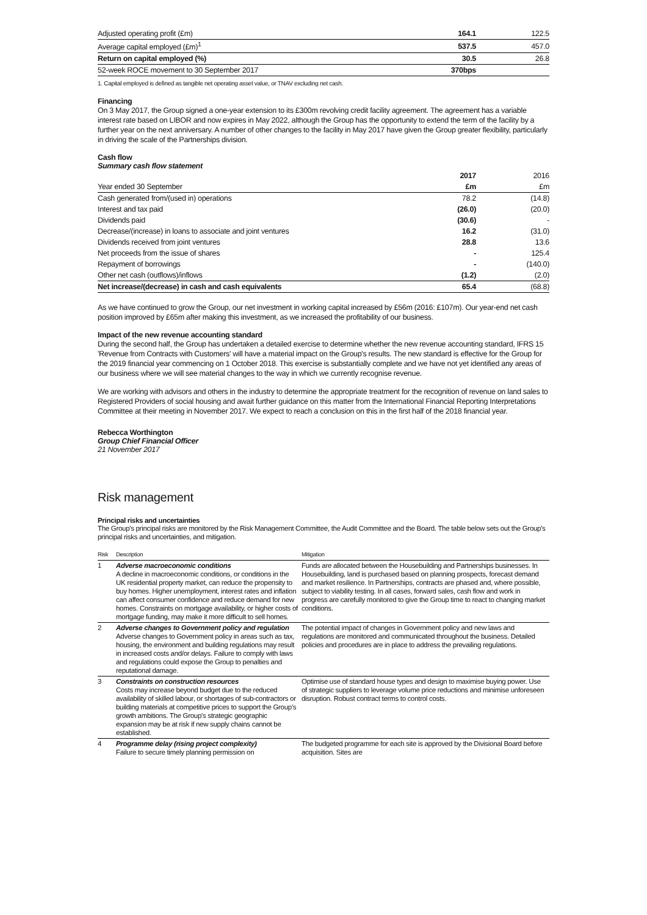| Adjusted operating profit (£m) | 164.1 | 122.5 |
| Average capital employed (£m)<sup>1</sup> | 537.5 | 457.0 |
| Return on capital employed (%) | 30.5 | 26.8 |
| 52-week ROCE movement to 30 September 2017 | 370bps | |
1. Capital employed is defined as tangible net operating asset value, or TNAV excluding net cash.
Financing
On 3 May 2017, the Group signed a one-year extension to its £300m revolving credit facility agreement. The agreement has a variable interest rate based on LIBOR and now expires in May 2022, although the Group has the opportunity to extend the term of the facility by a further year on the next anniversary. A number of other changes to the facility in May 2017 have given the Group greater flexibility, particularly in driving the scale of the Partnerships division.
Cash flow
Summary cash flow statement
| | 2017 | 2016 |
| Year ended 30 September | £m | £m |
| Cash generated from/(used in) operations | 78.2 | (14.8) |
| Interest and tax paid | (26.0) | (20.0) |
| Dividends paid | (30.6) | - |
| Decrease/(increase) in loans to associate and joint ventures | 16.2 | (31.0) |
| Dividends received from joint ventures | 28.8 | 13.6 |
| Net proceeds from the issue of shares | - | 125.4 |
| Repayment of borrowings | - | (140.0) |
| Other net cash (outflows)/inflows | (1.2) | (2.0) |
| Net increase/(decrease) in cash and cash equivalents | 65.4 | (68.8) |
As we have continued to grow the Group, our net investment in working capital increased by £56m (2016: £107m). Our year-end net cash position improved by £65m after making this investment, as we increased the profitability of our business.
Impact of the new revenue accounting standard
During the second half, the Group has undertaken a detailed exercise to determine whether the new revenue accounting standard, IFRS 15 'Revenue from Contracts with Customers' will have a material impact on the Group's results. The new standard is effective for the Group for the 2019 financial year commencing on 1 October 2018. This exercise is substantially complete and we have not yet identified any areas of our business where we will see material changes to the way in which we currently recognise revenue.
We are working with advisors and others in the industry to determine the appropriate treatment for the recognition of revenue on land sales to Registered Providers of social housing and await further guidance on this matter from the International Financial Reporting Interpretations Committee at their meeting in November 2017. We expect to reach a conclusion on this in the first half of the 2018 financial year.
Rebecca Worthington
Group Chief Financial Officer
21 November 2017
Risk management
Principal risks and uncertainties
The Group's principal risks are monitored by the Risk Management Committee, the Audit Committee and the Board. The table below sets out the Group's principal risks and uncertainties, and mitigation.
| Risk | Description | Mitigation |
| 1 | Adverse macroeconomic conditions A decline in macroeconomic conditions, or conditions in the UK residential property market, can reduce the propensity to buy homes. Higher unemployment, interest rates and inflation can affect consumer confidence and reduce demand for new homes. Constraints on mortgage availability, or higher costs of mortgage funding, may make it more difficult to sell homes. | Funds are allocated between the Housebuilding and Partnerships businesses. In Housebuilding, land is purchased based on planning prospects, forecast demand and market resilience. In Partnerships, contracts are phased and, where possible, subject to viability testing. In all cases, forward sales, cash flow and work in progress are carefully monitored to give the Group time to react to changing market conditions. |
| 2 | Adverse changes to Government policy and regulation Adverse changes to Government policy in areas such as tax, housing, the environment and building regulations may result in increased costs and/or delays. Failure to comply with laws and regulations could expose the Group to penalties and reputational damage. | The potential impact of changes in Government policy and new laws and regulations are monitored and communicated throughout the business. Detailed policies and procedures are in place to address the prevailing regulations. |
| 3 | Constraints on construction resources Costs may increase beyond budget due to the reduced availability of skilled labour, or shortages of sub-contractors or building materials at competitive prices to support the Group's growth ambitions. The Group's strategic geographic expansion may be at risk if new supply chains cannot be established. | Optimise use of standard house types and design to maximise buying power. Use of strategic suppliers to leverage volume price reductions and minimise unforeseen disruption. Robust contract terms to control costs. |
| 4 | Programme delay (rising project complexity) Failure to secure timely planning permission on | The budgeted programme for each site is approved by the Divisional Board before acquisition. Sites are |